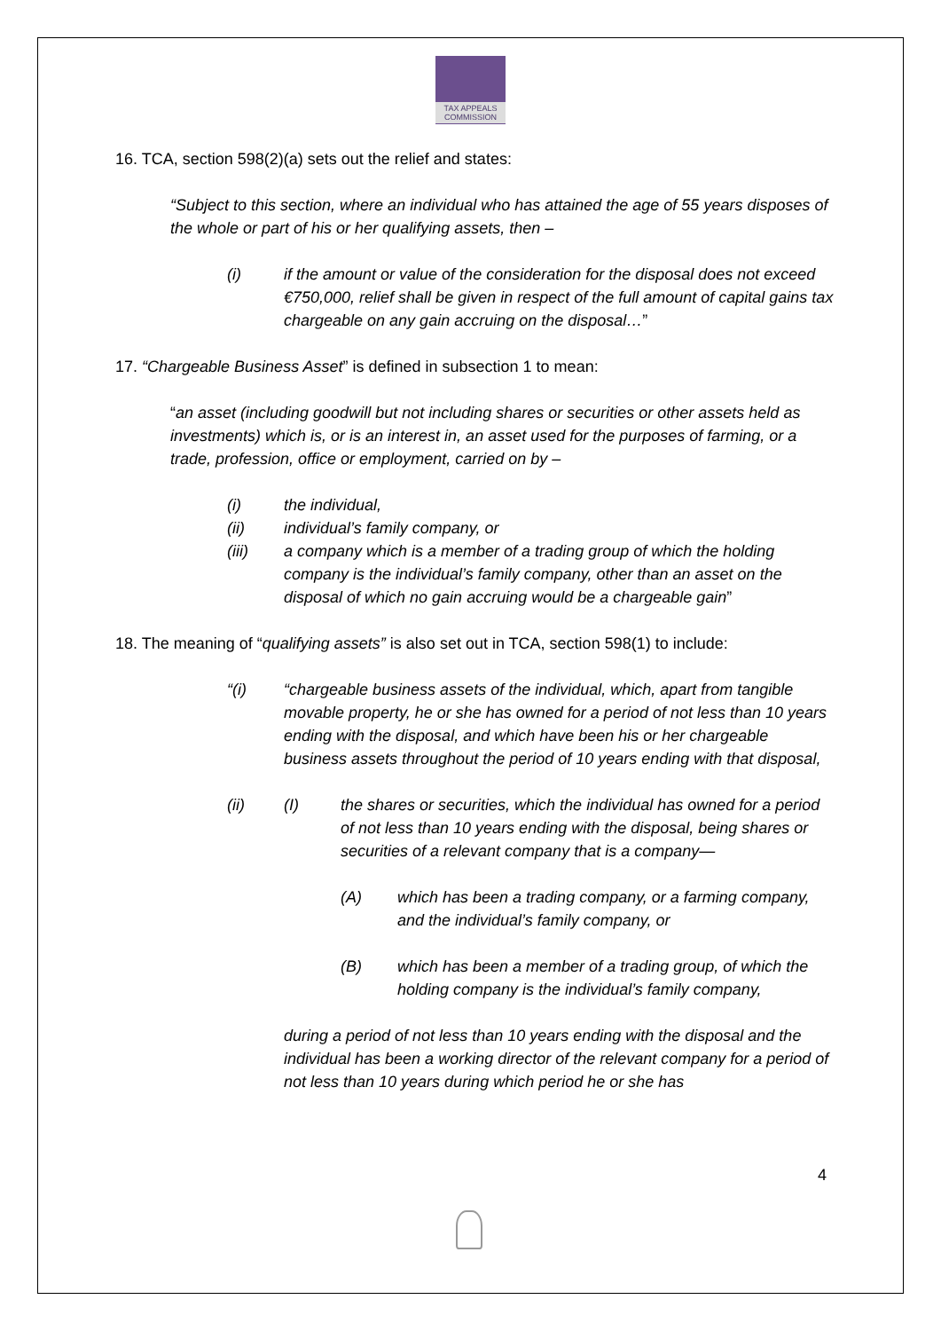TAX APPEALS
COMMISSION
16. TCA, section 598(2)(a) sets out the relief and states:
“Subject to this section, where an individual who has attained the age of 55 years disposes of the whole or part of his or her qualifying assets, then –
(i) if the amount or value of the consideration for the disposal does not exceed €750,000, relief shall be given in respect of the full amount of capital gains tax chargeable on any gain accruing on the disposal…”
17. “Chargeable Business Asset” is defined in subsection 1 to mean:
“an asset (including goodwill but not including shares or securities or other assets held as investments) which is, or is an interest in, an asset used for the purposes of farming, or a trade, profession, office or employment, carried on by –
(i) the individual,
(ii) individual’s family company, or
(iii) a company which is a member of a trading group of which the holding company is the individual’s family company, other than an asset on the disposal of which no gain accruing would be a chargeable gain”
18. The meaning of “qualifying assets” is also set out in TCA, section 598(1) to include:
“(i) “chargeable business assets of the individual, which, apart from tangible movable property, he or she has owned for a period of not less than 10 years ending with the disposal, and which have been his or her chargeable business assets throughout the period of 10 years ending with that disposal,
(ii) (I) the shares or securities, which the individual has owned for a period of not less than 10 years ending with the disposal, being shares or securities of a relevant company that is a company—
(A) which has been a trading company, or a farming company, and the individual’s family company, or
(B) which has been a member of a trading group, of which the holding company is the individual’s family company,
during a period of not less than 10 years ending with the disposal and the individual has been a working director of the relevant company for a period of not less than 10 years during which period he or she has
4